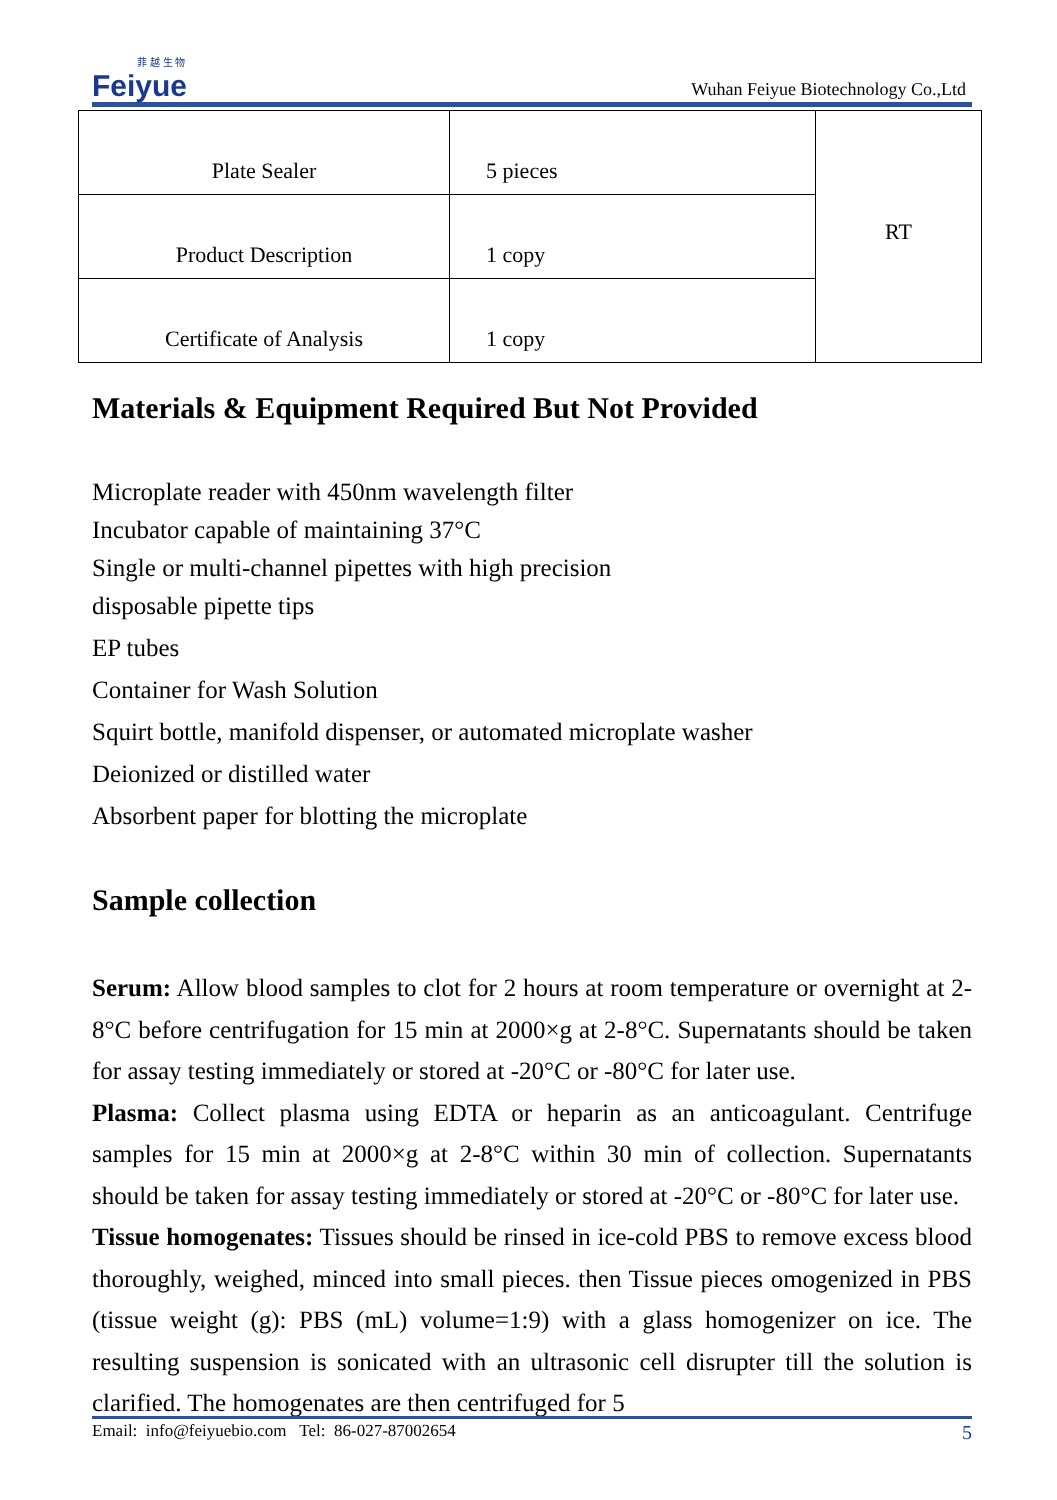菲 越 生 物
Feiyue
Wuhan Feiyue Biotechnology Co.,Ltd
| Plate Sealer | 5 pieces | RT |
| Product Description | 1 copy | |
| Certificate of Analysis | 1 copy | |
Materials & Equipment Required But Not Provided
Microplate reader with 450nm wavelength filter
Incubator capable of maintaining 37°C
Single or multi-channel pipettes with high precision
disposable pipette tips
EP tubes
Container for Wash Solution
Squirt bottle, manifold dispenser, or automated microplate washer
Deionized or distilled water
Absorbent paper for blotting the microplate
Sample collection
Serum: Allow blood samples to clot for 2 hours at room temperature or overnight at 2-8°C before centrifugation for 15 min at 2000×g at 2-8°C. Supernatants should be taken for assay testing immediately or stored at -20°C or -80°C for later use.
Plasma: Collect plasma using EDTA or heparin as an anticoagulant. Centrifuge samples for 15 min at 2000×g at 2-8°C within 30 min of collection. Supernatants should be taken for assay testing immediately or stored at -20°C or -80°C for later use.
Tissue homogenates: Tissues should be rinsed in ice-cold PBS to remove excess blood thoroughly, weighed, minced into small pieces. then Tissue pieces omogenized in PBS (tissue weight (g): PBS (mL) volume=1:9) with a glass homogenizer on ice. The resulting suspension is sonicated with an ultrasonic cell disrupter till the solution is clarified. The homogenates are then centrifuged for 5
Email: info@feiyuebio.com Tel: 86-027-87002654 5